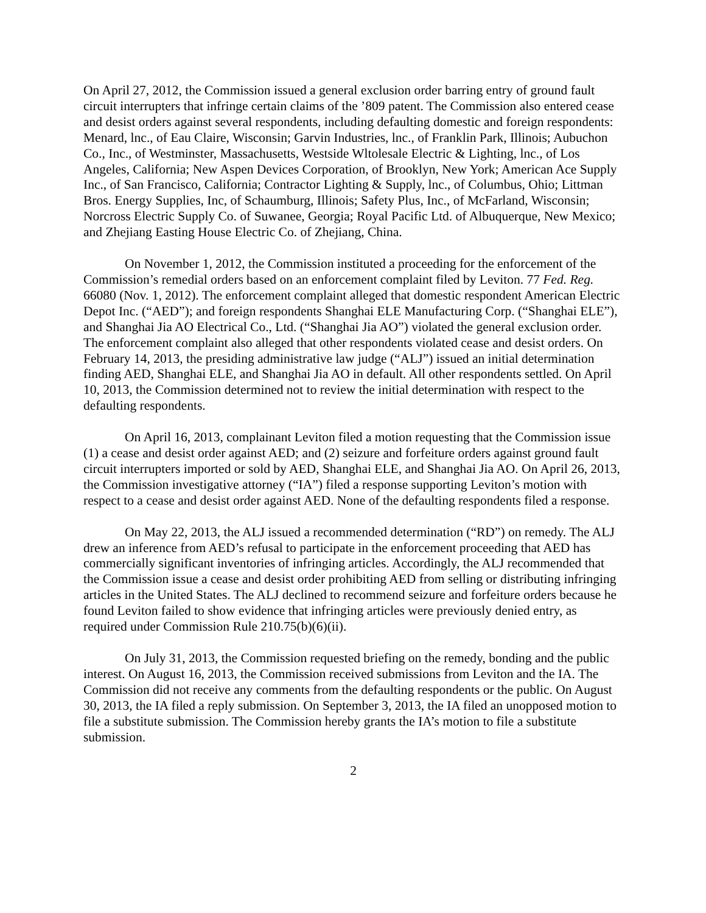On April 27, 2012, the Commission issued a general exclusion order barring entry of ground fault circuit interrupters that infringe certain claims of the ’809 patent. The Commission also entered cease and desist orders against several respondents, including defaulting domestic and foreign respondents: Menard, lnc., of Eau Claire, Wisconsin; Garvin Industries, lnc., of Franklin Park, Illinois; Aubuchon Co., Inc., of Westminster, Massachusetts, Westside Wltolesale Electric & Lighting, lnc., of Los Angeles, California; New Aspen Devices Corporation, of Brooklyn, New York; American Ace Supply Inc., of San Francisco, California; Contractor Lighting & Supply, lnc., of Columbus, Ohio; Littman Bros. Energy Supplies, Inc, of Schaumburg, Illinois; Safety Plus, Inc., of McFarland, Wisconsin; Norcross Electric Supply Co. of Suwanee, Georgia; Royal Pacific Ltd. of Albuquerque, New Mexico; and Zhejiang Easting House Electric Co. of Zhejiang, China.
On November 1, 2012, the Commission instituted a proceeding for the enforcement of the Commission’s remedial orders based on an enforcement complaint filed by Leviton. 77 Fed. Reg. 66080 (Nov. 1, 2012). The enforcement complaint alleged that domestic respondent American Electric Depot Inc. (“AED”); and foreign respondents Shanghai ELE Manufacturing Corp. (“Shanghai ELE”), and Shanghai Jia AO Electrical Co., Ltd. (“Shanghai Jia AO”) violated the general exclusion order. The enforcement complaint also alleged that other respondents violated cease and desist orders. On February 14, 2013, the presiding administrative law judge (“ALJ”) issued an initial determination finding AED, Shanghai ELE, and Shanghai Jia AO in default. All other respondents settled. On April 10, 2013, the Commission determined not to review the initial determination with respect to the defaulting respondents.
On April 16, 2013, complainant Leviton filed a motion requesting that the Commission issue (1) a cease and desist order against AED; and (2) seizure and forfeiture orders against ground fault circuit interrupters imported or sold by AED, Shanghai ELE, and Shanghai Jia AO. On April 26, 2013, the Commission investigative attorney (“IA”) filed a response supporting Leviton’s motion with respect to a cease and desist order against AED. None of the defaulting respondents filed a response.
On May 22, 2013, the ALJ issued a recommended determination (“RD”) on remedy. The ALJ drew an inference from AED’s refusal to participate in the enforcement proceeding that AED has commercially significant inventories of infringing articles. Accordingly, the ALJ recommended that the Commission issue a cease and desist order prohibiting AED from selling or distributing infringing articles in the United States. The ALJ declined to recommend seizure and forfeiture orders because he found Leviton failed to show evidence that infringing articles were previously denied entry, as required under Commission Rule 210.75(b)(6)(ii).
On July 31, 2013, the Commission requested briefing on the remedy, bonding and the public interest. On August 16, 2013, the Commission received submissions from Leviton and the IA. The Commission did not receive any comments from the defaulting respondents or the public. On August 30, 2013, the IA filed a reply submission. On September 3, 2013, the IA filed an unopposed motion to file a substitute submission. The Commission hereby grants the IA’s motion to file a substitute submission.
2